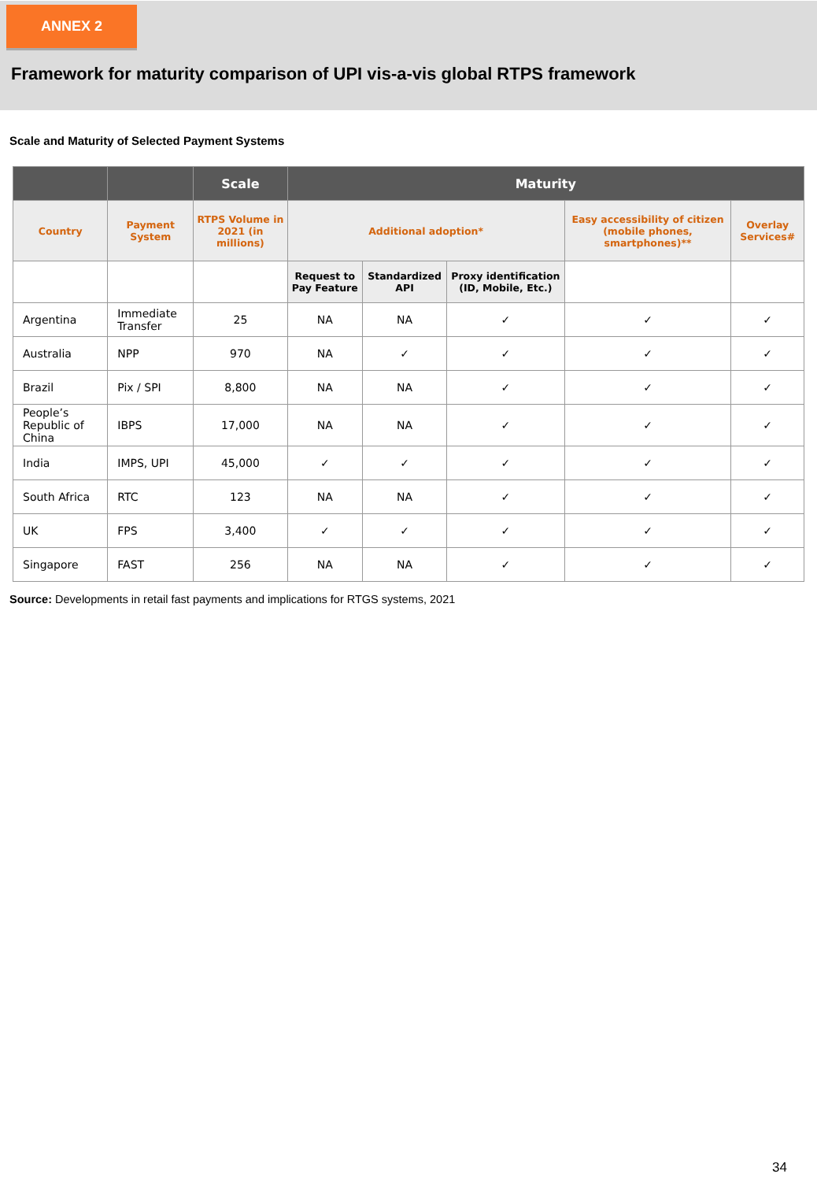ANNEX 2
Framework for maturity comparison of UPI vis-a-vis global RTPS framework
Scale and Maturity of Selected Payment Systems
| | | Scale | Maturity | | | | |
| --- | --- | --- | --- | --- | --- | --- | --- |
| Country | Payment System | RTPS Volume in 2021 (in millions) | Additional adoption* | | | Easy accessibility of citizen (mobile phones, smartphones)** | Overlay Services# |
| | | | Request to Pay Feature | Standardized API | Proxy identification (ID, Mobile, Etc.) | | |
| Argentina | Immediate Transfer | 25 | NA | NA | ✓ | ✓ | ✓ |
| Australia | NPP | 970 | NA | ✓ | ✓ | ✓ | ✓ |
| Brazil | Pix / SPI | 8,800 | NA | NA | ✓ | ✓ | ✓ |
| People’s Republic of China | IBPS | 17,000 | NA | NA | ✓ | ✓ | ✓ |
| India | IMPS, UPI | 45,000 | ✓ | ✓ | ✓ | ✓ | ✓ |
| South Africa | RTC | 123 | NA | NA | ✓ | ✓ | ✓ |
| UK | FPS | 3,400 | ✓ | ✓ | ✓ | ✓ | ✓ |
| Singapore | FAST | 256 | NA | NA | ✓ | ✓ | ✓ |
Source: Developments in retail fast payments and implications for RTGS systems, 2021
34